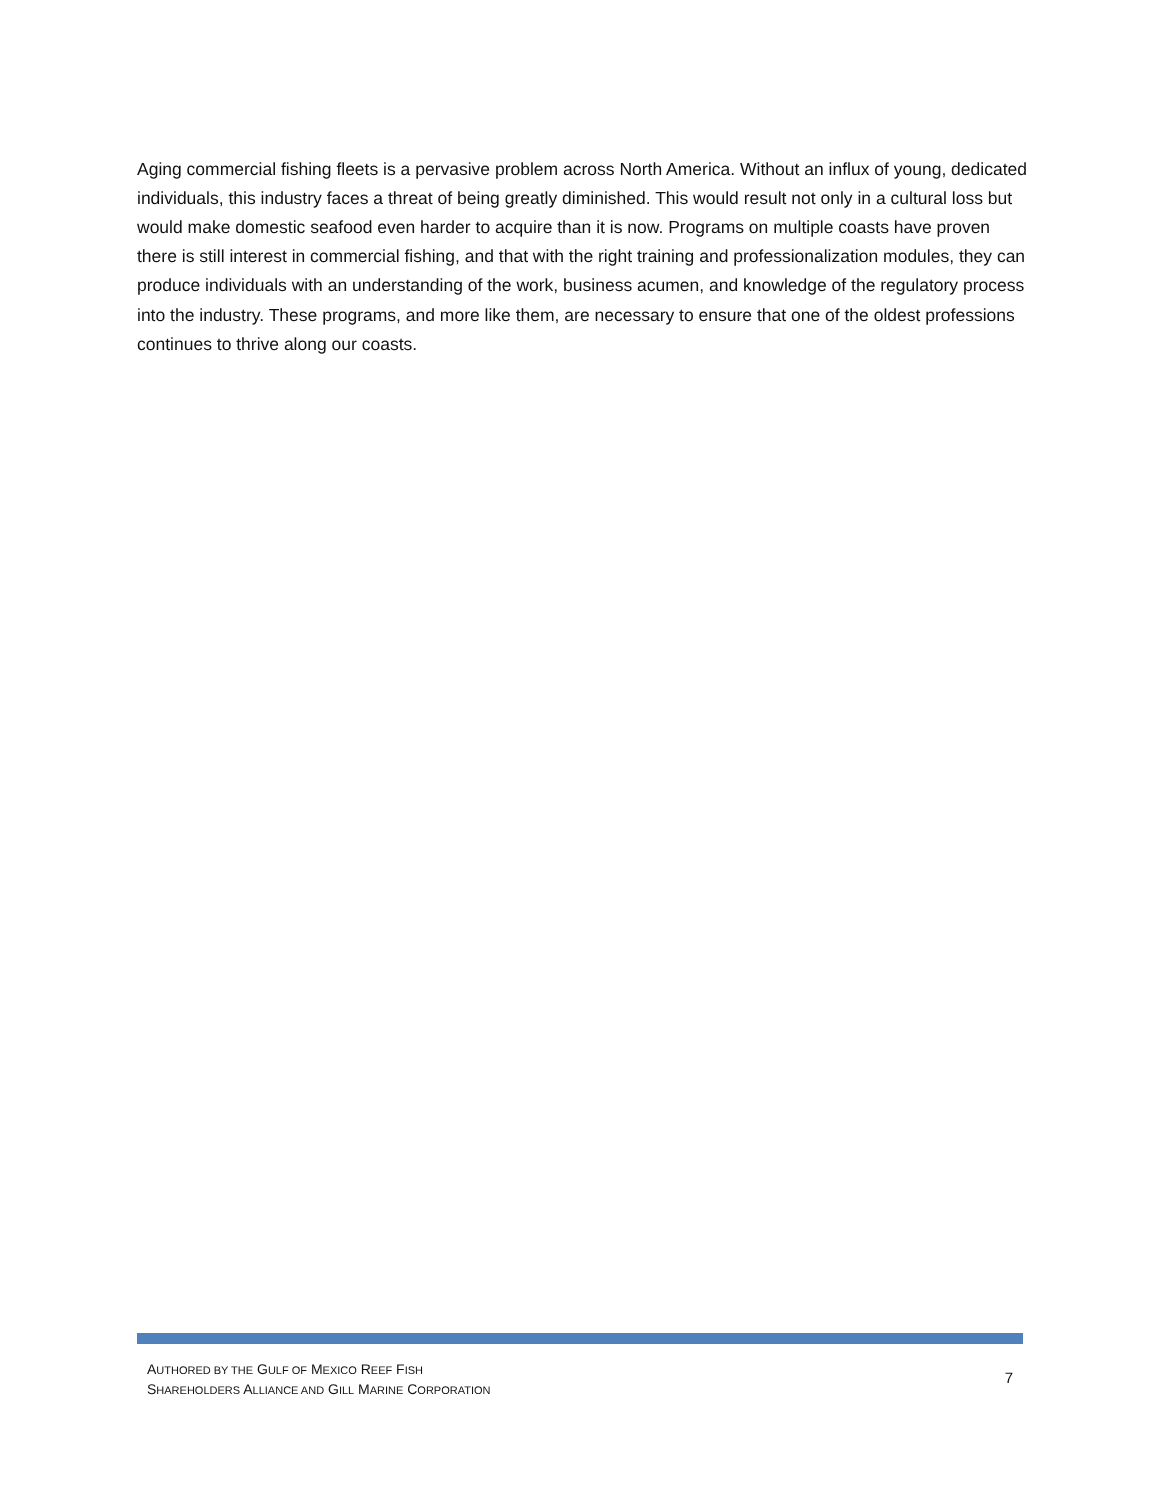Aging commercial fishing fleets is a pervasive problem across North America. Without an influx of young, dedicated individuals, this industry faces a threat of being greatly diminished. This would result not only in a cultural loss but would make domestic seafood even harder to acquire than it is now. Programs on multiple coasts have proven there is still interest in commercial fishing, and that with the right training and professionalization modules, they can produce individuals with an understanding of the work, business acumen, and knowledge of the regulatory process into the industry. These programs, and more like them, are necessary to ensure that one of the oldest professions continues to thrive along our coasts.
AUTHORED BY THE GULF OF MEXICO REEF FISH
SHAREHOLDERS ALLIANCE AND GILL MARINE CORPORATION
7